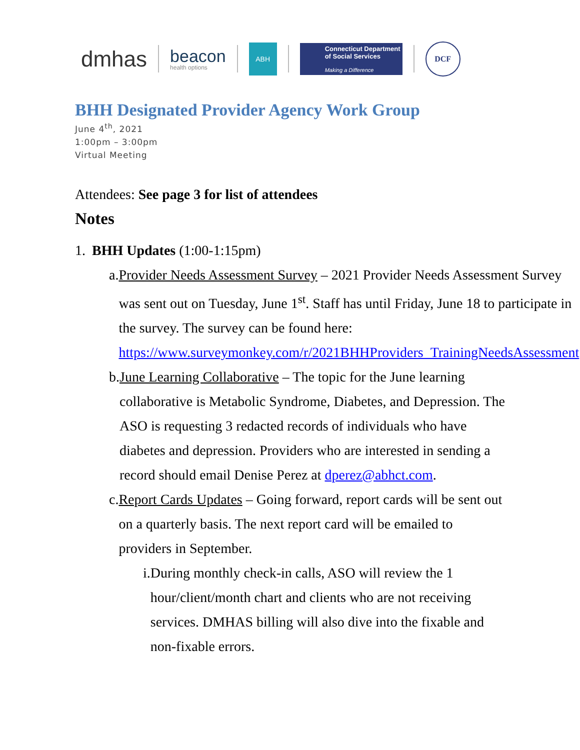dmhas beacon
health options ABH Connecticut Department of Social Services
Making a Difference DCF
BHH Designated Provider Agency Work Group
June 4<sup>th</sup>, 2021
1:00pm – 3:00pm
Virtual Meeting
Attendees: See page 3 for list of attendees
Notes
1. BHH Updates (1:00-1:15pm)
a. Provider Needs Assessment Survey – 2021 Provider Needs Assessment Survey was sent out on Tuesday, June 1<sup>st</sup>. Staff has until Friday, June 18 to participate in the survey. The survey can be found here: https://www.surveymonkey.com/r/2021BHHProviders_TrainingNeedsAssessment
b. June Learning Collaborative – The topic for the June learning collaborative is Metabolic Syndrome, Diabetes, and Depression. The ASO is requesting 3 redacted records of individuals who have diabetes and depression. Providers who are interested in sending a record should email Denise Perez at dperez@abhct.com.
c. Report Cards Updates – Going forward, report cards will be sent out on a quarterly basis. The next report card will be emailed to providers in September.
i. During monthly check-in calls, ASO will review the 1 hour/client/month chart and clients who are not receiving services. DMHAS billing will also dive into the fixable and non-fixable errors.